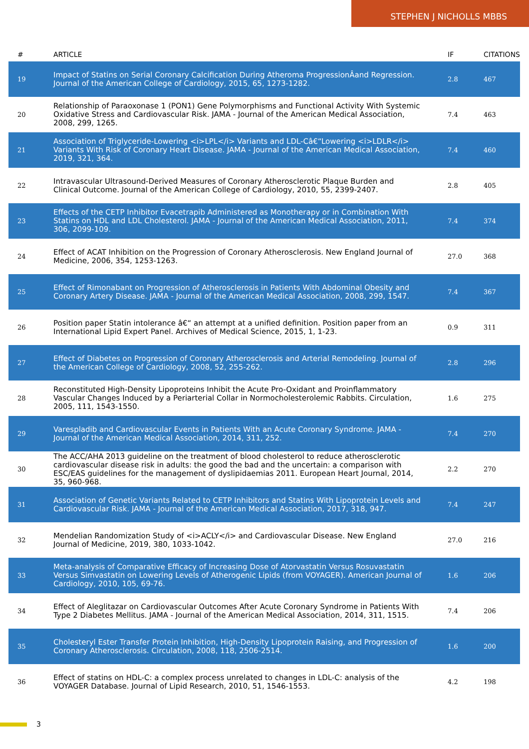STEPHEN J NICHOLLS MBBS
| # | ARTICLE | IF | CITATIONS |
| --- | --- | --- | --- |
| 19 | Impact of Statins on Serial Coronary Calcification During Atheroma ProgressionÂand Regression. Journal of the American College of Cardiology, 2015, 65, 1273-1282. | 2.8 | 467 |
| 20 | Relationship of Paraoxonase 1 (PON1) Gene Polymorphisms and Functional Activity With Systemic Oxidative Stress and Cardiovascular Risk. JAMA - Journal of the American Medical Association, 2008, 299, 1265. | 7.4 | 463 |
| 21 | Association of Triglyceride-Lowering <i>LPL</i> Variants and LDL-Câ€“Lowering <i>LDLR</i> Variants With Risk of Coronary Heart Disease. JAMA - Journal of the American Medical Association, 2019, 321, 364. | 7.4 | 460 |
| 22 | Intravascular Ultrasound-Derived Measures of Coronary Atherosclerotic Plaque Burden and Clinical Outcome. Journal of the American College of Cardiology, 2010, 55, 2399-2407. | 2.8 | 405 |
| 23 | Effects of the CETP Inhibitor Evacetrapib Administered as Monotherapy or in Combination With Statins on HDL and LDL Cholesterol. JAMA - Journal of the American Medical Association, 2011, 306, 2099-109. | 7.4 | 374 |
| 24 | Effect of ACAT Inhibition on the Progression of Coronary Atherosclerosis. New England Journal of Medicine, 2006, 354, 1253-1263. | 27.0 | 368 |
| 25 | Effect of Rimonabant on Progression of Atherosclerosis in Patients With Abdominal Obesity and Coronary Artery Disease. JAMA - Journal of the American Medical Association, 2008, 299, 1547. | 7.4 | 367 |
| 26 | Position paper Statin intolerance â€“ an attempt at a unified definition. Position paper from an International Lipid Expert Panel. Archives of Medical Science, 2015, 1, 1-23. | 0.9 | 311 |
| 27 | Effect of Diabetes on Progression of Coronary Atherosclerosis and Arterial Remodeling. Journal of the American College of Cardiology, 2008, 52, 255-262. | 2.8 | 296 |
| 28 | Reconstituted High-Density Lipoproteins Inhibit the Acute Pro-Oxidant and Proinflammatory Vascular Changes Induced by a Periarterial Collar in Normocholesterolemic Rabbits. Circulation, 2005, 111, 1543-1550. | 1.6 | 275 |
| 29 | Varespladib and Cardiovascular Events in Patients With an Acute Coronary Syndrome. JAMA - Journal of the American Medical Association, 2014, 311, 252. | 7.4 | 270 |
| 30 | The ACC/AHA 2013 guideline on the treatment of blood cholesterol to reduce atherosclerotic cardiovascular disease risk in adults: the good the bad and the uncertain: a comparison with ESC/EAS guidelines for the management of dyslipidaemias 2011. European Heart Journal, 2014, 35, 960-968. | 2.2 | 270 |
| 31 | Association of Genetic Variants Related to CETP Inhibitors and Statins With Lipoprotein Levels and Cardiovascular Risk. JAMA - Journal of the American Medical Association, 2017, 318, 947. | 7.4 | 247 |
| 32 | Mendelian Randomization Study of <i>ACLY</i> and Cardiovascular Disease. New England Journal of Medicine, 2019, 380, 1033-1042. | 27.0 | 216 |
| 33 | Meta-analysis of Comparative Efficacy of Increasing Dose of Atorvastatin Versus Rosuvastatin Versus Simvastatin on Lowering Levels of Atherogenic Lipids (from VOYAGER). American Journal of Cardiology, 2010, 105, 69-76. | 1.6 | 206 |
| 34 | Effect of Aleglitazar on Cardiovascular Outcomes After Acute Coronary Syndrome in Patients With Type 2 Diabetes Mellitus. JAMA - Journal of the American Medical Association, 2014, 311, 1515. | 7.4 | 206 |
| 35 | Cholesteryl Ester Transfer Protein Inhibition, High-Density Lipoprotein Raising, and Progression of Coronary Atherosclerosis. Circulation, 2008, 118, 2506-2514. | 1.6 | 200 |
| 36 | Effect of statins on HDL-C: a complex process unrelated to changes in LDL-C: analysis of the VOYAGER Database. Journal of Lipid Research, 2010, 51, 1546-1553. | 4.2 | 198 |
3